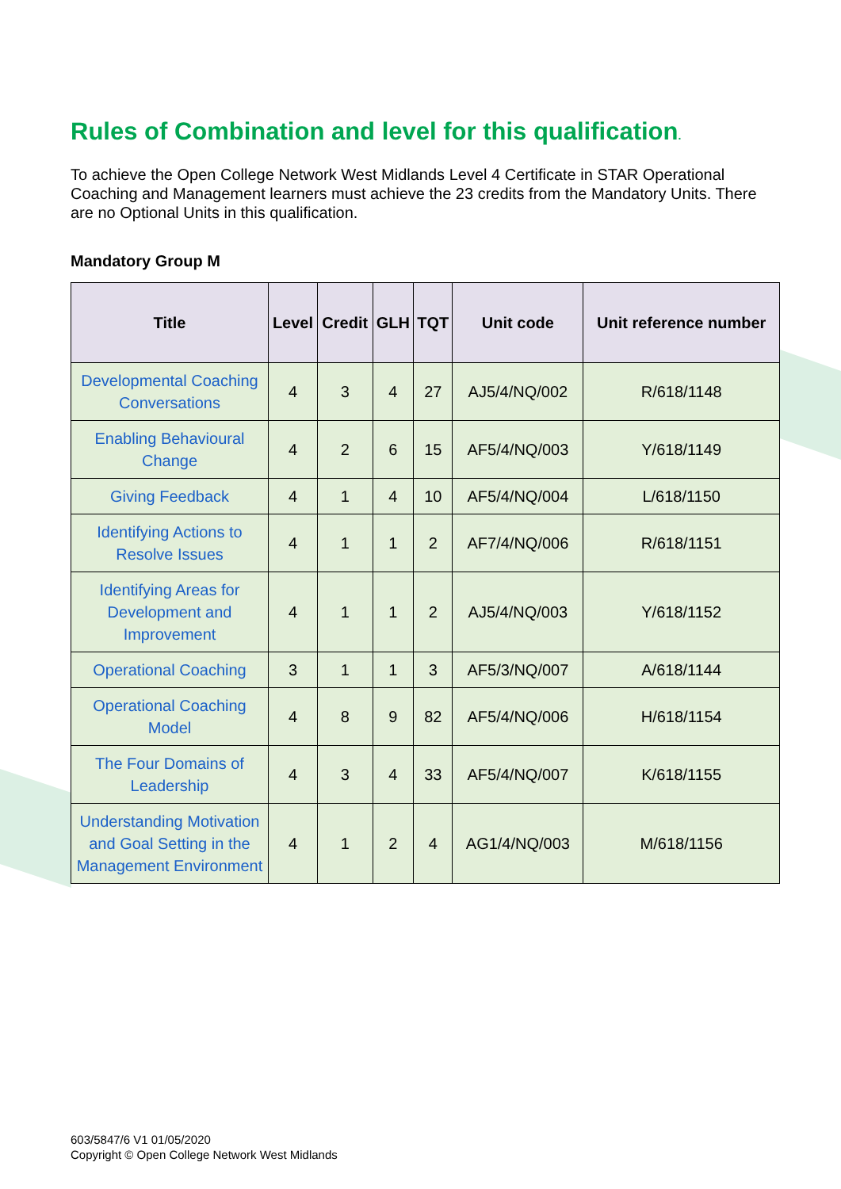Rules of Combination and level for this qualification.
To achieve the Open College Network West Midlands Level 4 Certificate in STAR Operational Coaching and Management learners must achieve the 23 credits from the Mandatory Units. There are no Optional Units in this qualification.
Mandatory Group M
| Title | Level | Credit | GLH | TQT | Unit code | Unit reference number |
| --- | --- | --- | --- | --- | --- | --- |
| Developmental Coaching Conversations | 4 | 3 | 4 | 27 | AJ5/4/NQ/002 | R/618/1148 |
| Enabling Behavioural Change | 4 | 2 | 6 | 15 | AF5/4/NQ/003 | Y/618/1149 |
| Giving Feedback | 4 | 1 | 4 | 10 | AF5/4/NQ/004 | L/618/1150 |
| Identifying Actions to Resolve Issues | 4 | 1 | 1 | 2 | AF7/4/NQ/006 | R/618/1151 |
| Identifying Areas for Development and Improvement | 4 | 1 | 1 | 2 | AJ5/4/NQ/003 | Y/618/1152 |
| Operational Coaching | 3 | 1 | 1 | 3 | AF5/3/NQ/007 | A/618/1144 |
| Operational Coaching Model | 4 | 8 | 9 | 82 | AF5/4/NQ/006 | H/618/1154 |
| The Four Domains of Leadership | 4 | 3 | 4 | 33 | AF5/4/NQ/007 | K/618/1155 |
| Understanding Motivation and Goal Setting in the Management Environment | 4 | 1 | 2 | 4 | AG1/4/NQ/003 | M/618/1156 |
603/5847/6 V1 01/05/2020
Copyright © Open College Network West Midlands